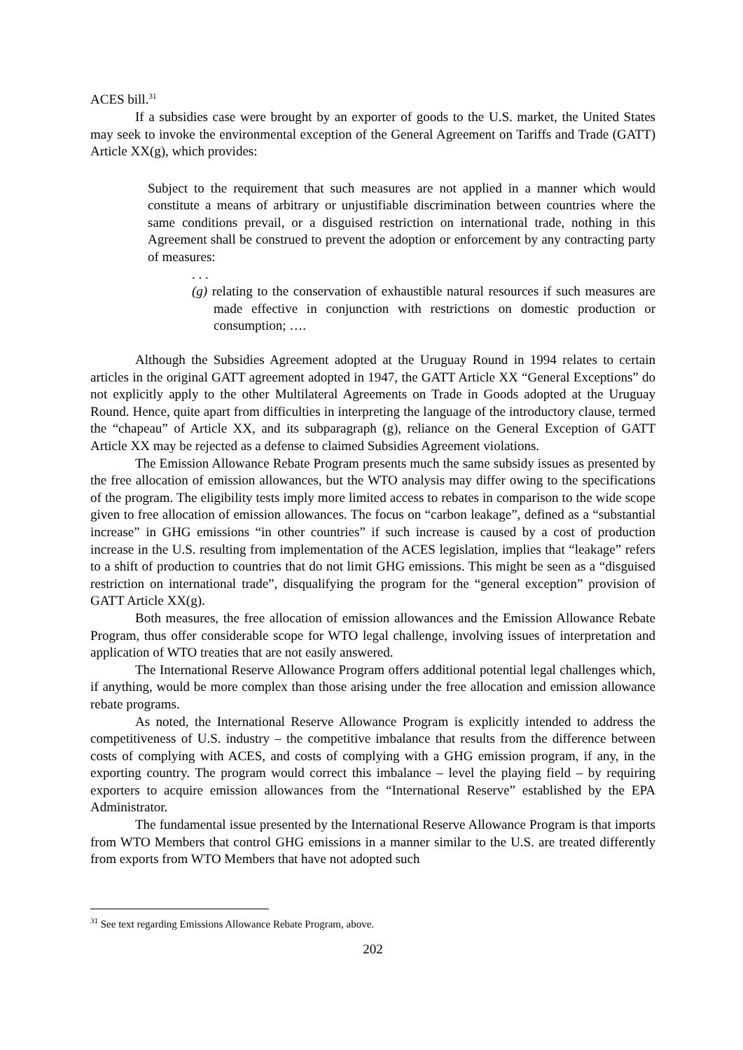ACES bill.<sup>31</sup>
If a subsidies case were brought by an exporter of goods to the U.S. market, the United States may seek to invoke the environmental exception of the General Agreement on Tariffs and Trade (GATT) Article XX(g), which provides:
Subject to the requirement that such measures are not applied in a manner which would constitute a means of arbitrary or unjustifiable discrimination between countries where the same conditions prevail, or a disguised restriction on international trade, nothing in this Agreement shall be construed to prevent the adoption or enforcement by any contracting party of measures:
. . .
(g) relating to the conservation of exhaustible natural resources if such measures are made effective in conjunction with restrictions on domestic production or consumption; ….
Although the Subsidies Agreement adopted at the Uruguay Round in 1994 relates to certain articles in the original GATT agreement adopted in 1947, the GATT Article XX “General Exceptions” do not explicitly apply to the other Multilateral Agreements on Trade in Goods adopted at the Uruguay Round. Hence, quite apart from difficulties in interpreting the language of the introductory clause, termed the “chapeau” of Article XX, and its subparagraph (g), reliance on the General Exception of GATT Article XX may be rejected as a defense to claimed Subsidies Agreement violations.
The Emission Allowance Rebate Program presents much the same subsidy issues as presented by the free allocation of emission allowances, but the WTO analysis may differ owing to the specifications of the program. The eligibility tests imply more limited access to rebates in comparison to the wide scope given to free allocation of emission allowances. The focus on “carbon leakage”, defined as a “substantial increase” in GHG emissions “in other countries” if such increase is caused by a cost of production increase in the U.S. resulting from implementation of the ACES legislation, implies that “leakage” refers to a shift of production to countries that do not limit GHG emissions. This might be seen as a “disguised restriction on international trade”, disqualifying the program for the “general exception” provision of GATT Article XX(g).
Both measures, the free allocation of emission allowances and the Emission Allowance Rebate Program, thus offer considerable scope for WTO legal challenge, involving issues of interpretation and application of WTO treaties that are not easily answered.
The International Reserve Allowance Program offers additional potential legal challenges which, if anything, would be more complex than those arising under the free allocation and emission allowance rebate programs.
As noted, the International Reserve Allowance Program is explicitly intended to address the competitiveness of U.S. industry – the competitive imbalance that results from the difference between costs of complying with ACES, and costs of complying with a GHG emission program, if any, in the exporting country. The program would correct this imbalance – level the playing field – by requiring exporters to acquire emission allowances from the “International Reserve” established by the EPA Administrator.
The fundamental issue presented by the International Reserve Allowance Program is that imports from WTO Members that control GHG emissions in a manner similar to the U.S. are treated differently from exports from WTO Members that have not adopted such
<sup>31</sup> See text regarding Emissions Allowance Rebate Program, above.
202